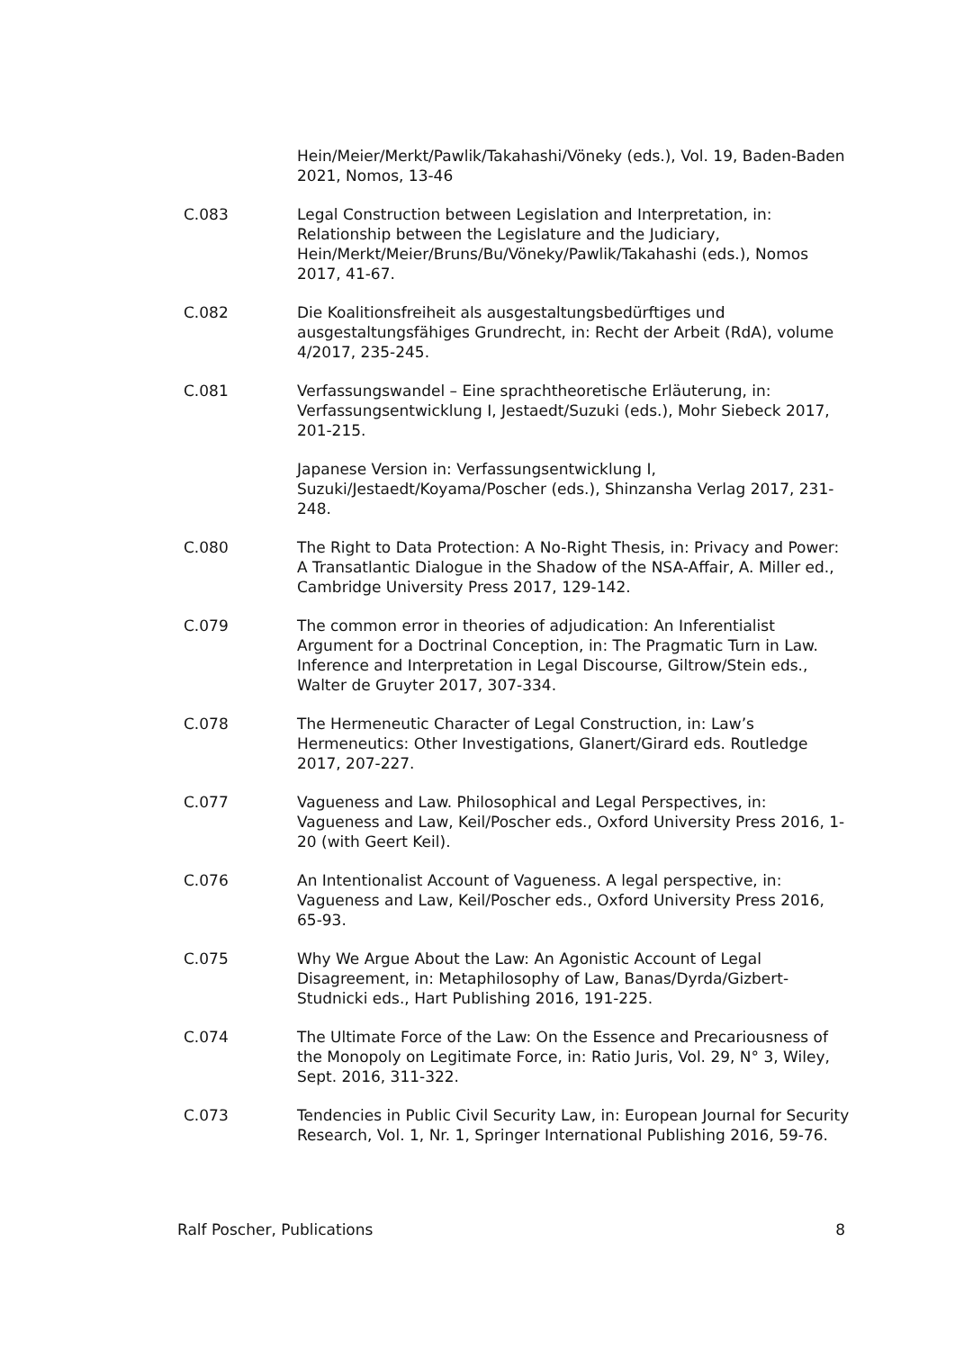Hein/Meier/Merkt/Pawlik/Takahashi/Vöneky (eds.), Vol. 19, Baden-Baden 2021, Nomos, 13-46
C.083 Legal Construction between Legislation and Interpretation, in: Relationship between the Legislature and the Judiciary, Hein/Merkt/Meier/Bruns/Bu/Vöneky/Pawlik/Takahashi (eds.), Nomos 2017, 41-67.
C.082 Die Koalitionsfreiheit als ausgestaltungsbedürftiges und ausgestaltungsfähiges Grundrecht, in: Recht der Arbeit (RdA), volume 4/2017, 235-245.
C.081 Verfassungswandel – Eine sprachtheoretische Erläuterung, in: Verfassungsentwicklung I, Jestaedt/Suzuki (eds.), Mohr Siebeck 2017, 201-215.
Japanese Version in: Verfassungsentwicklung I, Suzuki/Jestaedt/Koyama/Poscher (eds.), Shinzansha Verlag 2017, 231-248.
C.080 The Right to Data Protection: A No-Right Thesis, in: Privacy and Power: A Transatlantic Dialogue in the Shadow of the NSA-Affair, A. Miller ed., Cambridge University Press 2017, 129-142.
C.079 The common error in theories of adjudication: An Inferentialist Argument for a Doctrinal Conception, in: The Pragmatic Turn in Law. Inference and Interpretation in Legal Discourse, Giltrow/Stein eds., Walter de Gruyter 2017, 307-334.
C.078 The Hermeneutic Character of Legal Construction, in: Law’s Hermeneutics: Other Investigations, Glanert/Girard eds. Routledge 2017, 207-227.
C.077 Vagueness and Law. Philosophical and Legal Perspectives, in: Vagueness and Law, Keil/Poscher eds., Oxford University Press 2016, 1-20 (with Geert Keil).
C.076 An Intentionalist Account of Vagueness. A legal perspective, in: Vagueness and Law, Keil/Poscher eds., Oxford University Press 2016, 65-93.
C.075 Why We Argue About the Law: An Agonistic Account of Legal Disagreement, in: Metaphilosophy of Law, Banas/Dyrda/Gizbert-Studnicki eds., Hart Publishing 2016, 191-225.
C.074 The Ultimate Force of the Law: On the Essence and Precariousness of the Monopoly on Legitimate Force, in: Ratio Juris, Vol. 29, N° 3, Wiley, Sept. 2016, 311-322.
C.073 Tendencies in Public Civil Security Law, in: European Journal for Security Research, Vol. 1, Nr. 1, Springer International Publishing 2016, 59-76.
Ralf Poscher, Publications 8